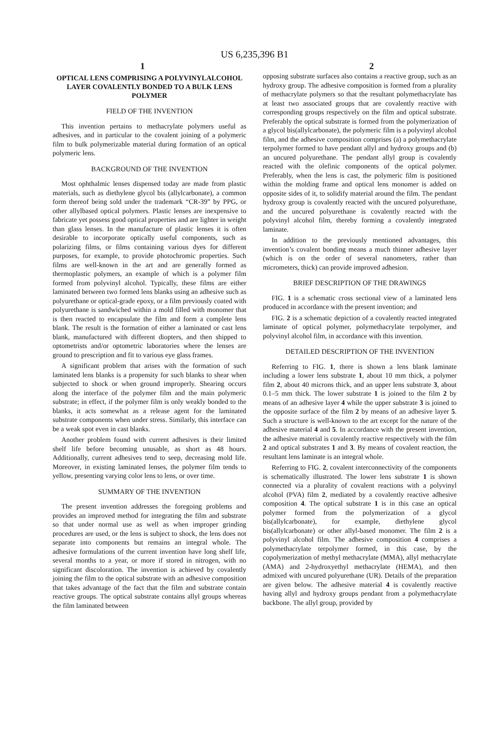US 6,235,396 B1
1 2
OPTICAL LENS COMPRISING A POLYVINYLALCOHOL LAYER COVALENTLY BONDED TO A BULK LENS POLYMER
FIELD OF THE INVENTION
This invention pertains to methacrylate polymers useful as adhesives, and in particular to the covalent joining of a polymeric film to bulk polymerizable material during formation of an optical polymeric lens.
BACKGROUND OF THE INVENTION
Most ophthalmic lenses dispensed today are made from plastic materials, such as diethylene glycol bis (allylcarbonate), a common form thereof being sold under the trademark “CR-39” by PPG, or other allylbased optical polymers. Plastic lenses are inexpensive to fabricate yet possess good optical properties and are lighter in weight than glass lenses. In the manufacture of plastic lenses it is often desirable to incorporate optically useful components, such as polarizing films, or films containing various dyes for different purposes, for example, to provide photochromic properties. Such films are well-known in the art and are generally formed as thermoplastic polymers, an example of which is a polymer film formed from polyvinyl alcohol. Typically, these films are either laminated between two formed lens blanks using an adhesive such as polyurethane or optical-grade epoxy, or a film previously coated with polyurethane is sandwiched within a mold filled with monomer that is then reacted to encapsulate the film and form a complete lens blank. The result is the formation of either a laminated or cast lens blank, manufactured with different diopters, and then shipped to optometrists and/or optometric laboratories where the lenses are ground to prescription and fit to various eye glass frames.
A significant problem that arises with the formation of such laminated lens blanks is a propensity for such blanks to shear when subjected to shock or when ground improperly. Shearing occurs along the interface of the polymer film and the main polymeric substrate; in effect, if the polymer film is only weakly bonded to the blanks, it acts somewhat as a release agent for the laminated substrate components when under stress. Similarly, this interface can be a weak spot even in cast blanks.
Another problem found with current adhesives is their limited shelf life before becoming unusable, as short as 48 hours. Additionally, current adhesives tend to seep, decreasing mold life. Moreover, in existing laminated lenses, the polymer film tends to yellow, presenting varying color lens to lens, or over time.
SUMMARY OF THE INVENTION
The present invention addresses the foregoing problems and provides an improved method for integrating the film and substrate so that under normal use as well as when improper grinding procedures are used, or the lens is subject to shock, the lens does not separate into components but remains an integral whole. The adhesive formulations of the current invention have long shelf life, several months to a year, or more if stored in nitrogen, with no significant discoloration. The invention is achieved by covalently joining the film to the optical substrate with an adhesive composition that takes advantage of the fact that the film and substrate contain reactive groups. The optical substrate contains allyl groups whereas the film laminated between
opposing substrate surfaces also contains a reactive group, such as an hydroxy group. The adhesive composition is formed from a plurality of methacrylate polymers so that the resultant polymethacrylate has at least two associated groups that are covalently reactive with corresponding groups respectively on the film and optical substrate. Preferably the optical substrate is formed from the polymerization of a glycol bis(allylcarbonate), the polymeric film is a polyvinyl alcohol film, and the adhesive composition comprises (a) a polymethacrylate terpolymer formed to have pendant allyl and hydroxy groups and (b) an uncured polyurethane. The pendant allyl group is covalently reacted with the olefinic components of the optical polymer. Preferably, when the lens is cast, the polymeric film is positioned within the molding frame and optical lens monomer is added on opposite sides of it, to solidify material around the film. The pendant hydroxy group is covalently reacted with the uncured polyurethane, and the uncured polyurethane is covalently reacted with the polyvinyl alcohol film, thereby forming a covalently integrated laminate.
In addition to the previously mentioned advantages, this invention’s covalent bonding means a much thinner adhesive layer (which is on the order of several nanometers, rather than micrometers, thick) can provide improved adhesion.
BRIEF DESCRIPTION OF THE DRAWINGS
FIG. 1 is a schematic cross sectional view of a laminated lens produced in accordance with the present invention; and
FIG. 2 is a schematic depiction of a covalently reacted integrated laminate of optical polymer, polymethacrylate terpolymer, and polyvinyl alcohol film, in accordance with this invention.
DETAILED DESCRIPTION OF THE INVENTION
Referring to FIG. 1, there is shown a lens blank laminate including a lower lens substrate 1, about 10 mm thick, a polymer film 2, about 40 microns thick, and an upper lens substrate 3, about 0.1–5 mm thick. The lower substrate 1 is joined to the film 2 by means of an adhesive layer 4 while the upper substrate 3 is joined to the opposite surface of the film 2 by means of an adhesive layer 5. Such a structure is well-known to the art except for the nature of the adhesive material 4 and 5. In accordance with the present invention, the adhesive material is covalently reactive respectively with the film 2 and optical substrates 1 and 3. By means of covalent reaction, the resultant lens laminate is an integral whole.
Referring to FIG. 2, covalent interconnectivity of the components is schematically illustrated. The lower lens substrate 1 is shown connected via a plurality of covalent reactions with a polyvinyl alcohol (PVA) film 2, mediated by a covalently reactive adhesive composition 4. The optical substrate 1 is in this case an optical polymer formed from the polymerization of a glycol bis(allylcarbonate), for example, diethylene glycol bis(allylcarbonate) or other allyl-based monomer. The film 2 is a polyvinyl alcohol film. The adhesive composition 4 comprises a polymethacrylate terpolymer formed, in this case, by the copolymerization of methyl methacrylate (MMA), allyl methacrylate (AMA) and 2-hydroxyethyl methacrylate (HEMA), and then admixed with uncured polyurethane (UR). Details of the preparation are given below. The adhesive material 4 is covalently reactive having allyl and hydroxy groups pendant from a polymethacrylate backbone. The allyl group, provided by